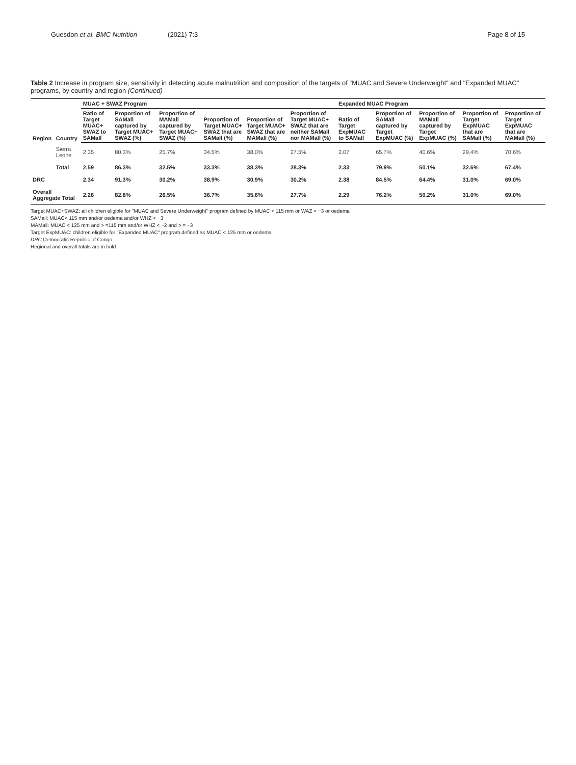Guesdon et al. BMC Nutrition (2021) 7:3 Page 8 of 15
Table 2 Increase in program size, sensitivity in detecting acute malnutrition and composition of the targets of "MUAC and Severe Underweight" and "Expanded MUAC" programs, by country and region (Continued)
| Region | Country | MUAC + SWAZ Program | | | | | | Expanded MUAC Program | | | | |
| --- | --- | --- | --- | --- | --- | --- | --- | --- | --- | --- | --- | --- |
| | | Ratio of Target MUAC+ SWAZ to SAMall | Proportion of SAMall captured by Target MUAC+ SWAZ (%) | Proportion of MAMall captured by Target MUAC+ SWAZ (%) | Proportion of Target MUAC+ SWAZ that are SAMall (%) | Proportion of Target MUAC+ SWAZ that are MAMall (%) | Proportion of Target MUAC+ SWAZ that are neither SAMall nor MAMall (%) | Ratio of Target ExpMUAC to SAMall | Proportion of SAMall captured by Target ExpMUAC (%) | Proportion of MAMall captured by Target ExpMUAC (%) | Proportion of Target ExpMUAC that are SAMall (%) | Proportion of Target ExpMUAC that are MAMall (%) |
| | Sierra Leone | 2.35 | 80.3% | 25.7% | 34.5% | 38.0% | 27.5% | 2.07 | 65.7% | 40.6% | 29.4% | 70.6% |
| | Total | 2.59 | 86.3% | 32.5% | 33.3% | 38.3% | 28.3% | 2.33 | 79.9% | 50.1% | 32.6% | 67.4% |
| DRC | | 2.34 | 91.3% | 30.2% | 38.9% | 30.9% | 30.2% | 2.38 | 84.5% | 64.4% | 31.0% | 69.0% |
| Overall Aggregate Total | | 2.26 | 82.8% | 26.5% | 36.7% | 35.6% | 27.7% | 2.29 | 76.2% | 50.2% | 31.0% | 69.0% |
Target MUAC+SWAZ: all children eligible for "MUAC and Severe Underweight" program defined by MUAC < 115 mm or WAZ < −3 or oedema
SAMall: MUAC< 115 mm and/or oedema and/or WHZ < −3
MAMall: MUAC < 125 mm and > =115 mm and/or WHZ < −2 and > = −3
Target ExpMUAC: children eligible for "Expanded MUAC" program defined as MUAC < 125 mm or oedema
DRC Democratic Republic of Congo
Regional and overall totals are in bold